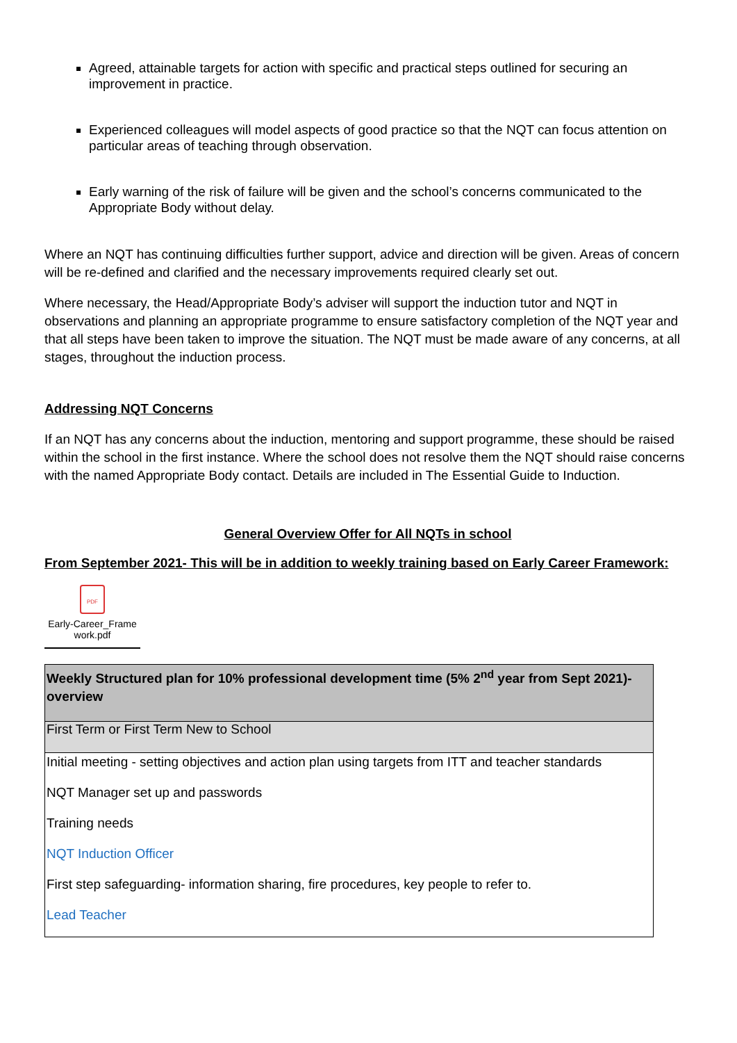Agreed, attainable targets for action with specific and practical steps outlined for securing an improvement in practice.
Experienced colleagues will model aspects of good practice so that the NQT can focus attention on particular areas of teaching through observation.
Early warning of the risk of failure will be given and the school’s concerns communicated to the Appropriate Body without delay.
Where an NQT has continuing difficulties further support, advice and direction will be given. Areas of concern will be re-defined and clarified and the necessary improvements required clearly set out.
Where necessary, the Head/Appropriate Body’s adviser will support the induction tutor and NQT in observations and planning an appropriate programme to ensure satisfactory completion of the NQT year and that all steps have been taken to improve the situation. The NQT must be made aware of any concerns, at all stages, throughout the induction process.
Addressing NQT Concerns
If an NQT has any concerns about the induction, mentoring and support programme, these should be raised within the school in the first instance. Where the school does not resolve them the NQT should raise concerns with the named Appropriate Body contact. Details are included in The Essential Guide to Induction.
General Overview Offer for All NQTs in school
From September 2021- This will be in addition to weekly training based on Early Career Framework:
PDF
Early-Career_Frame work.pdf
| Weekly Structured plan for 10% professional development time (5% 2<sup>nd</sup> year from Sept 2021)- overview |
| First Term or First Term New to School |
| Initial meeting - setting objectives and action plan using targets from ITT and teacher standards NQT Manager set up and passwords Training needs NQT Induction Officer First step safeguarding- information sharing, fire procedures, key people to refer to. Lead Teacher |